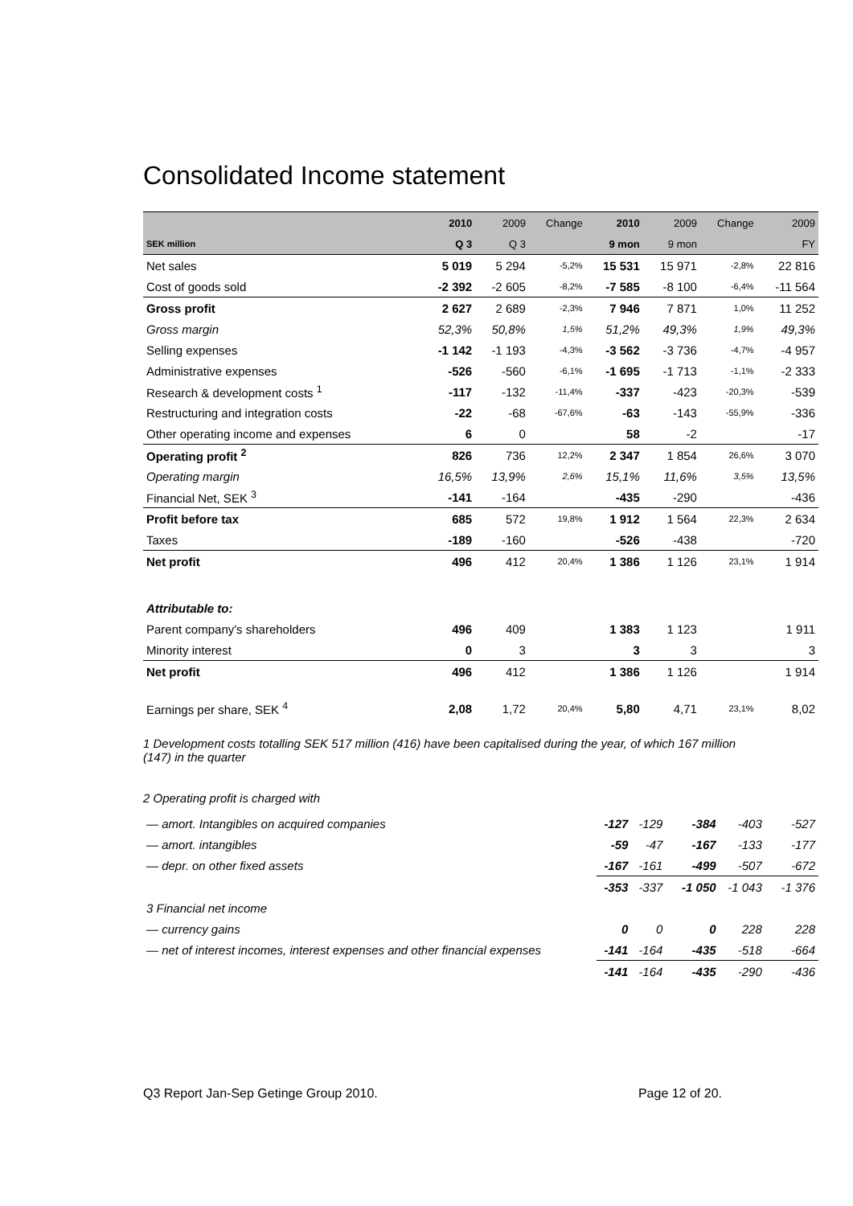Consolidated Income statement
| | 2010 | 2009 | Change | 2010 | 2009 | Change | 2009 |
| --- | --- | --- | --- | --- | --- | --- | --- |
| SEK million | Q 3 | Q 3 | | 9 mon | 9 mon | | FY |
| Net sales | 5 019 | 5 294 | -5,2% | 15 531 | 15 971 | -2,8% | 22 816 |
| Cost of goods sold | -2 392 | -2 605 | -8,2% | -7 585 | -8 100 | -6,4% | -11 564 |
| Gross profit | 2 627 | 2 689 | -2,3% | 7 946 | 7 871 | 1,0% | 11 252 |
| Gross margin | 52,3% | 50,8% | 1,5% | 51,2% | 49,3% | 1,9% | 49,3% |
| Selling expenses | -1 142 | -1 193 | -4,3% | -3 562 | -3 736 | -4,7% | -4 957 |
| Administrative expenses | -526 | -560 | -6,1% | -1 695 | -1 713 | -1,1% | -2 333 |
| Research & development costs <sup>1</sup> | -117 | -132 | -11,4% | -337 | -423 | -20,3% | -539 |
| Restructuring and integration costs | -22 | -68 | -67,6% | -63 | -143 | -55,9% | -336 |
| Other operating income and expenses | 6 | 0 | | 58 | -2 | | -17 |
| Operating profit <sup>2</sup> | 826 | 736 | 12,2% | 2 347 | 1 854 | 26,6% | 3 070 |
| Operating margin | 16,5% | 13,9% | 2,6% | 15,1% | 11,6% | 3,5% | 13,5% |
| Financial Net, SEK <sup>3</sup> | -141 | -164 | | -435 | -290 | | -436 |
| Profit before tax | 685 | 572 | 19,8% | 1 912 | 1 564 | 22,3% | 2 634 |
| Taxes | -189 | -160 | | -526 | -438 | | -720 |
| Net profit | 496 | 412 | 20,4% | 1 386 | 1 126 | 23,1% | 1 914 |
| Attributable to: | | | | | | | |
| Parent company's shareholders | 496 | 409 | | 1 383 | 1 123 | | 1 911 |
| Minority interest | 0 | 3 | | 3 | 3 | | 3 |
| Net profit | 496 | 412 | | 1 386 | 1 126 | | 1 914 |
| Earnings per share, SEK <sup>4</sup> | 2,08 | 1,72 | 20,4% | 5,80 | 4,71 | 23,1% | 8,02 |
1 Development costs totalling SEK 517 million (416) have been capitalised during the year, of which 167 million (147) in the quarter
2 Operating profit is charged with
| — amort. Intangibles on acquired companies | -127 | -129 | | -384 | -403 | | -527 |
| — amort. intangibles | -59 | -47 | | -167 | -133 | | -177 |
| — depr. on other fixed assets | -167 | -161 | | -499 | -507 | | -672 |
| | -353 | -337 | | -1 050 | -1 043 | | -1 376 |
| 3 Financial net income | | | | | | | |
| — currency gains | 0 | 0 | | 0 | 228 | | 228 |
| — net of interest incomes, interest expenses and other financial expenses | -141 | -164 | | -435 | -518 | | -664 |
| | -141 | -164 | | -435 | -290 | | -436 |
Q3 Report Jan-Sep Getinge Group 2010. Page 12 of 20.